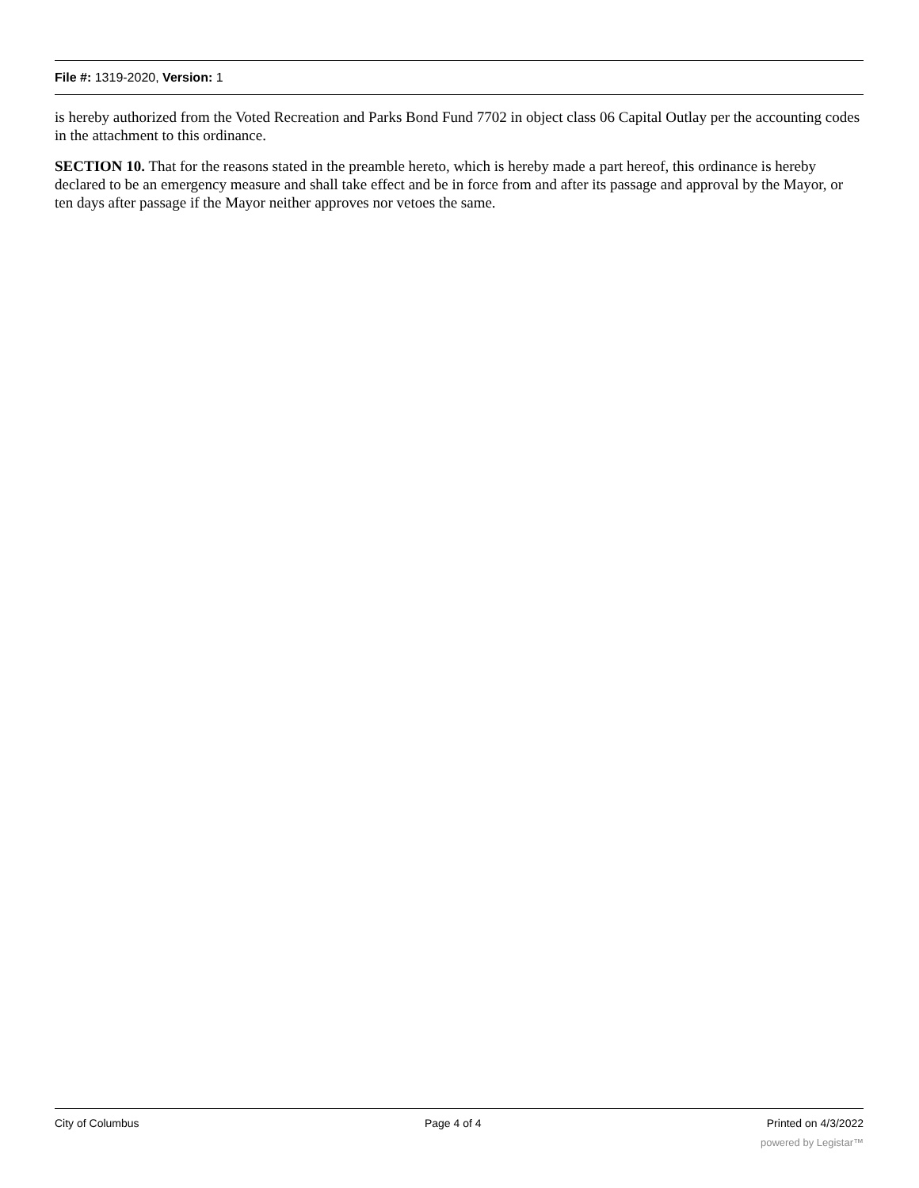File #: 1319-2020, Version: 1
is hereby authorized from the Voted Recreation and Parks Bond Fund 7702 in object class 06 Capital Outlay per the accounting codes in the attachment to this ordinance.
SECTION 10. That for the reasons stated in the preamble hereto, which is hereby made a part hereof, this ordinance is hereby declared to be an emergency measure and shall take effect and be in force from and after its passage and approval by the Mayor, or ten days after passage if the Mayor neither approves nor vetoes the same.
City of Columbus Page 4 of 4 Printed on 4/3/2022
powered by Legistar™